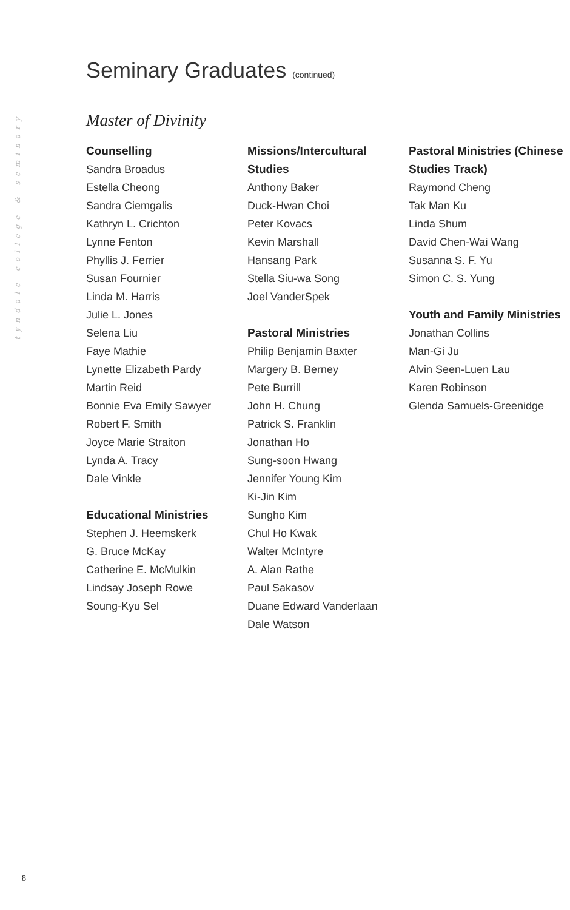tyndale college & seminary
Seminary Graduates (continued)
Master of Divinity
Counselling
Sandra Broadus
Estella Cheong
Sandra Ciemgalis
Kathryn L. Crichton
Lynne Fenton
Phyllis J. Ferrier
Susan Fournier
Linda M. Harris
Julie L. Jones
Selena Liu
Faye Mathie
Lynette Elizabeth Pardy
Martin Reid
Bonnie Eva Emily Sawyer
Robert F. Smith
Joyce Marie Straiton
Lynda A. Tracy
Dale Vinkle
Educational Ministries
Stephen J. Heemskerk
G. Bruce McKay
Catherine E. McMulkin
Lindsay Joseph Rowe
Soung-Kyu Sel
Missions/Intercultural Studies
Anthony Baker
Duck-Hwan Choi
Peter Kovacs
Kevin Marshall
Hansang Park
Stella Siu-wa Song
Joel VanderSpek
Pastoral Ministries
Philip Benjamin Baxter
Margery B. Berney
Pete Burrill
John H. Chung
Patrick S. Franklin
Jonathan Ho
Sung-soon Hwang
Jennifer Young Kim
Ki-Jin Kim
Sungho Kim
Chul Ho Kwak
Walter McIntyre
A. Alan Rathe
Paul Sakasov
Duane Edward Vanderlaan
Dale Watson
Pastoral Ministries (Chinese Studies Track)
Raymond Cheng
Tak Man Ku
Linda Shum
David Chen-Wai Wang
Susanna S. F. Yu
Simon C. S. Yung
Youth and Family Ministries
Jonathan Collins
Man-Gi Ju
Alvin Seen-Luen Lau
Karen Robinson
Glenda Samuels-Greenidge
8